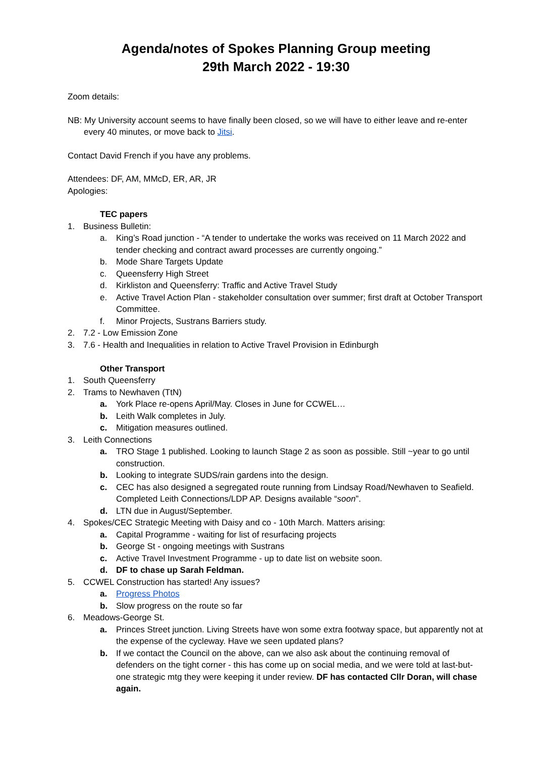Agenda/notes of Spokes Planning Group meeting
29th March 2022 - 19:30
Zoom details:
NB: My University account seems to have finally been closed, so we will have to either leave and re-enter every 40 minutes, or move back to Jitsi.
Contact David French if you have any problems.
Attendees: DF, AM, MMcD, ER, AR, JR
Apologies:
TEC papers
1. Business Bulletin:
a. King’s Road junction - “A tender to undertake the works was received on 11 March 2022 and tender checking and contract award processes are currently ongoing.”
b. Mode Share Targets Update
c. Queensferry High Street
d. Kirkliston and Queensferry: Traffic and Active Travel Study
e. Active Travel Action Plan - stakeholder consultation over summer; first draft at October Transport Committee.
f. Minor Projects, Sustrans Barriers study.
2. 7.2 - Low Emission Zone
3. 7.6 - Health and Inequalities in relation to Active Travel Provision in Edinburgh
Other Transport
1. South Queensferry
2. Trams to Newhaven (TtN)
a. York Place re-opens April/May. Closes in June for CCWEL…
b. Leith Walk completes in July.
c. Mitigation measures outlined.
3. Leith Connections
a. TRO Stage 1 published. Looking to launch Stage 2 as soon as possible. Still ~year to go until construction.
b. Looking to integrate SUDS/rain gardens into the design.
c. CEC has also designed a segregated route running from Lindsay Road/Newhaven to Seafield. Completed Leith Connections/LDP AP. Designs available “soon”.
d. LTN due in August/September.
4. Spokes/CEC Strategic Meeting with Daisy and co - 10th March. Matters arising:
a. Capital Programme - waiting for list of resurfacing projects
b. George St - ongoing meetings with Sustrans
c. Active Travel Investment Programme - up to date list on website soon.
d. DF to chase up Sarah Feldman.
5. CCWEL Construction has started! Any issues?
a. Progress Photos
b. Slow progress on the route so far
6. Meadows-George St.
a. Princes Street junction. Living Streets have won some extra footway space, but apparently not at the expense of the cycleway. Have we seen updated plans?
b. If we contact the Council on the above, can we also ask about the continuing removal of defenders on the tight corner - this has come up on social media, and we were told at last-but-one strategic mtg they were keeping it under review. DF has contacted Cllr Doran, will chase again.